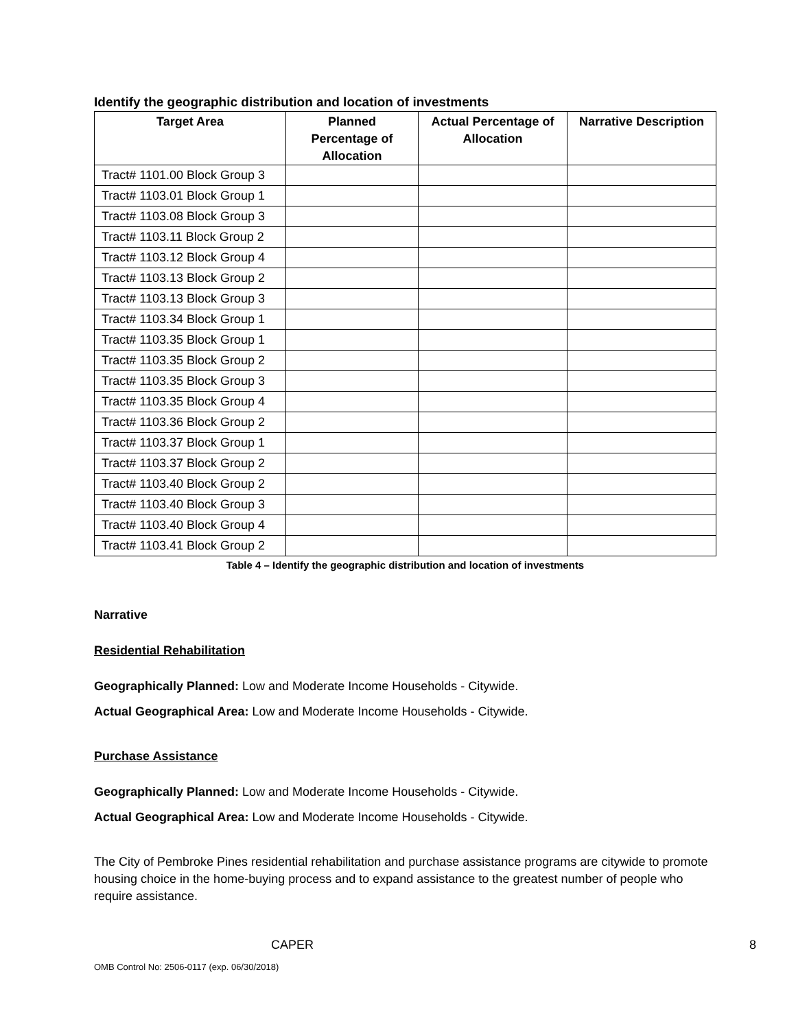Identify the geographic distribution and location of investments
| Target Area | Planned Percentage of Allocation | Actual Percentage of Allocation | Narrative Description |
| --- | --- | --- | --- |
| Tract# 1101.00 Block Group 3 | | | |
| Tract# 1103.01 Block Group 1 | | | |
| Tract# 1103.08 Block Group 3 | | | |
| Tract# 1103.11 Block Group 2 | | | |
| Tract# 1103.12 Block Group 4 | | | |
| Tract# 1103.13 Block Group 2 | | | |
| Tract# 1103.13 Block Group 3 | | | |
| Tract# 1103.34 Block Group 1 | | | |
| Tract# 1103.35 Block Group 1 | | | |
| Tract# 1103.35 Block Group 2 | | | |
| Tract# 1103.35 Block Group 3 | | | |
| Tract# 1103.35 Block Group 4 | | | |
| Tract# 1103.36 Block Group 2 | | | |
| Tract# 1103.37 Block Group 1 | | | |
| Tract# 1103.37 Block Group 2 | | | |
| Tract# 1103.40 Block Group 2 | | | |
| Tract# 1103.40 Block Group 3 | | | |
| Tract# 1103.40 Block Group 4 | | | |
| Tract# 1103.41 Block Group 2 | | | |
Table 4 – Identify the geographic distribution and location of investments
Narrative
Residential Rehabilitation
Geographically Planned: Low and Moderate Income Households - Citywide.
Actual Geographical Area: Low and Moderate Income Households - Citywide.
Purchase Assistance
Geographically Planned: Low and Moderate Income Households - Citywide.
Actual Geographical Area: Low and Moderate Income Households - Citywide.
The City of Pembroke Pines residential rehabilitation and purchase assistance programs are citywide to promote housing choice in the home-buying process and to expand assistance to the greatest number of people who require assistance.
CAPER 8
OMB Control No: 2506-0117 (exp. 06/30/2018)